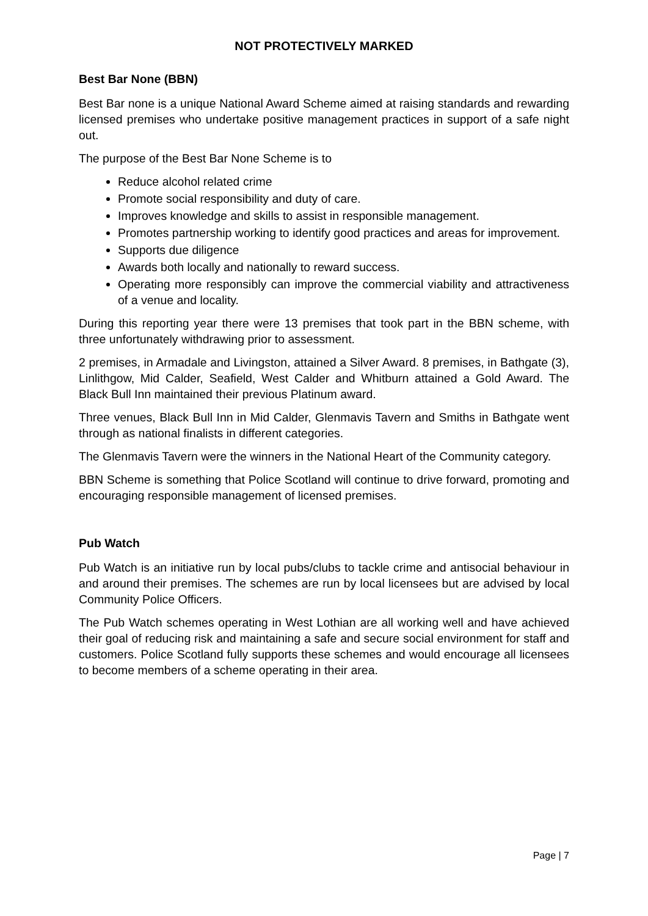NOT PROTECTIVELY MARKED
Best Bar None (BBN)
Best Bar none is a unique National Award Scheme aimed at raising standards and rewarding licensed premises who undertake positive management practices in support of a safe night out.
The purpose of the Best Bar None Scheme is to
Reduce alcohol related crime
Promote social responsibility and duty of care.
Improves knowledge and skills to assist in responsible management.
Promotes partnership working to identify good practices and areas for improvement.
Supports due diligence
Awards both locally and nationally to reward success.
Operating more responsibly can improve the commercial viability and attractiveness of a venue and locality.
During this reporting year there were 13 premises that took part in the BBN scheme, with three unfortunately withdrawing prior to assessment.
2 premises, in Armadale and Livingston, attained a Silver Award. 8 premises, in Bathgate (3), Linlithgow, Mid Calder, Seafield, West Calder and Whitburn attained a Gold Award. The Black Bull Inn maintained their previous Platinum award.
Three venues, Black Bull Inn in Mid Calder, Glenmavis Tavern and Smiths in Bathgate went through as national finalists in different categories.
The Glenmavis Tavern were the winners in the National Heart of the Community category.
BBN Scheme is something that Police Scotland will continue to drive forward, promoting and encouraging responsible management of licensed premises.
Pub Watch
Pub Watch is an initiative run by local pubs/clubs to tackle crime and antisocial behaviour in and around their premises. The schemes are run by local licensees but are advised by local Community Police Officers.
The Pub Watch schemes operating in West Lothian are all working well and have achieved their goal of reducing risk and maintaining a safe and secure social environment for staff and customers. Police Scotland fully supports these schemes and would encourage all licensees to become members of a scheme operating in their area.
Page | 7